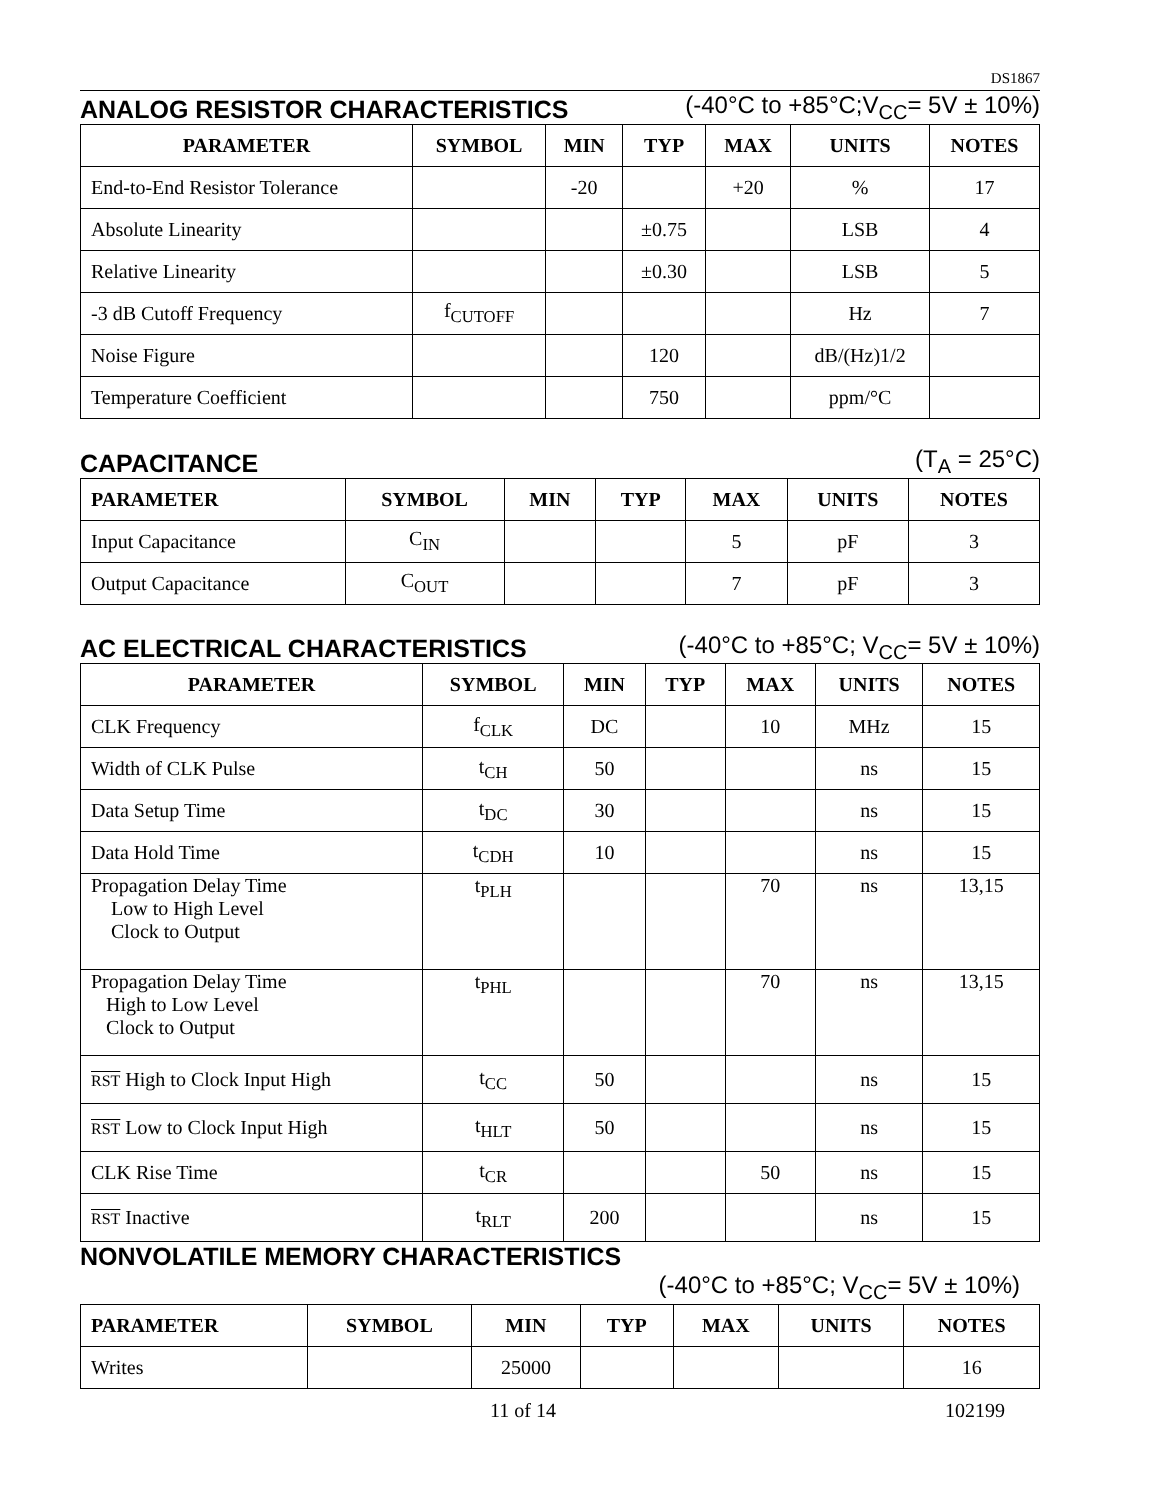DS1867
ANALOG RESISTOR CHARACTERISTICS (-40°C to +85°C;V<sub>CC</sub>= 5V ± 10%)
| PARAMETER | SYMBOL | MIN | TYP | MAX | UNITS | NOTES |
| --- | --- | --- | --- | --- | --- | --- |
| End-to-End Resistor Tolerance | | -20 | | +20 | % | 17 |
| Absolute Linearity | | | ±0.75 | | LSB | 4 |
| Relative Linearity | | | ±0.30 | | LSB | 5 |
| -3 dB Cutoff Frequency | f<sub>CUTOFF</sub> | | | | Hz | 7 |
| Noise Figure | | | 120 | | dB/(Hz)1/2 | |
| Temperature Coefficient | | | 750 | | ppm/°C | |
CAPACITANCE (T<sub>A</sub> = 25°C)
| PARAMETER | SYMBOL | MIN | TYP | MAX | UNITS | NOTES |
| --- | --- | --- | --- | --- | --- | --- |
| Input Capacitance | C<sub>IN</sub> | | | 5 | pF | 3 |
| Output Capacitance | C<sub>OUT</sub> | | | 7 | pF | 3 |
AC ELECTRICAL CHARACTERISTICS (-40°C to +85°C; V<sub>CC</sub>= 5V ± 10%)
| PARAMETER | SYMBOL | MIN | TYP | MAX | UNITS | NOTES |
| --- | --- | --- | --- | --- | --- | --- |
| CLK Frequency | f<sub>CLK</sub> | DC | | 10 | MHz | 15 |
| Width of CLK Pulse | t<sub>CH</sub> | 50 | | | ns | 15 |
| Data Setup Time | t<sub>DC</sub> | 30 | | | ns | 15 |
| Data Hold Time | t<sub>CDH</sub> | 10 | | | ns | 15 |
| Propagation Delay Time Low to High Level Clock to Output | t<sub>PLH</sub> | | | 70 | ns | 13,15 |
| Propagation Delay Time High to Low Level Clock to Output | t<sub>PHL</sub> | | | 70 | ns | 13,15 |
| RST High to Clock Input High | t<sub>CC</sub> | 50 | | | ns | 15 |
| RST Low to Clock Input High | t<sub>HLT</sub> | 50 | | | ns | 15 |
| CLK Rise Time | t<sub>CR</sub> | | | 50 | ns | 15 |
| RST Inactive | t<sub>RLT</sub> | 200 | | | ns | 15 |
NONVOLATILE MEMORY CHARACTERISTICS
(-40°C to +85°C; V<sub>CC</sub>= 5V ± 10%)
| PARAMETER | SYMBOL | MIN | TYP | MAX | UNITS | NOTES |
| --- | --- | --- | --- | --- | --- | --- |
| Writes | | 25000 | | | | 16 |
11 of 14 102199